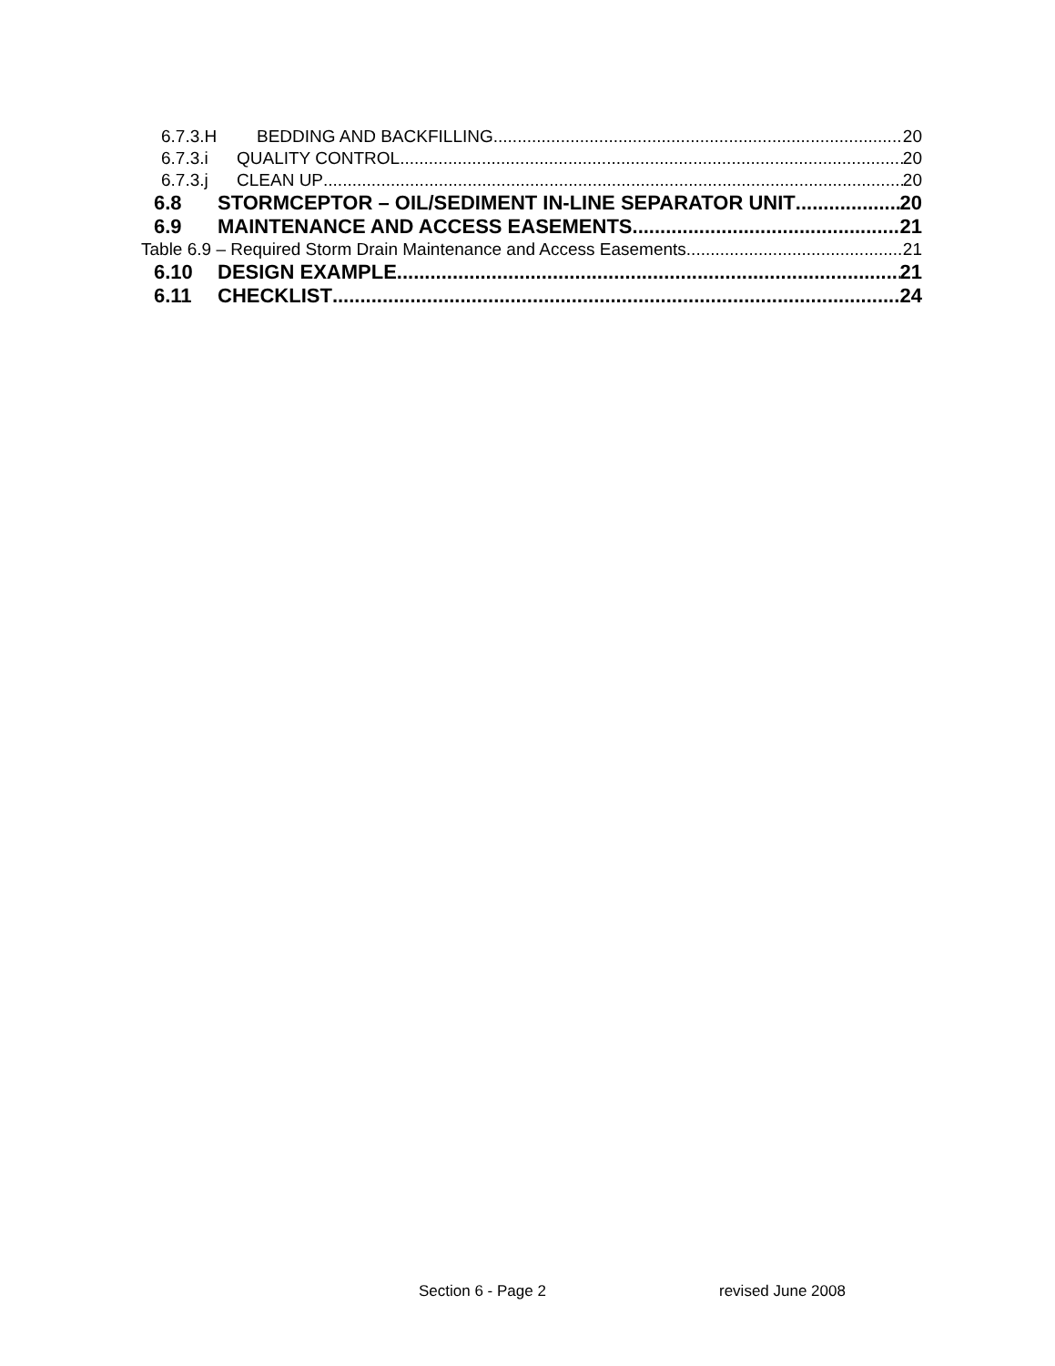6.7.3.H BEDDING AND BACKFILLING 20
6.7.3.i QUALITY CONTROL 20
6.7.3.j CLEAN UP 20
6.8 STORMCEPTOR – OIL/SEDIMENT IN-LINE SEPARATOR UNIT 20
6.9 MAINTENANCE AND ACCESS EASEMENTS 21
Table 6.9 – Required Storm Drain Maintenance and Access Easements 21
6.10 DESIGN EXAMPLE 21
6.11 CHECKLIST 24
Section 6 - Page 2 revised June 2008